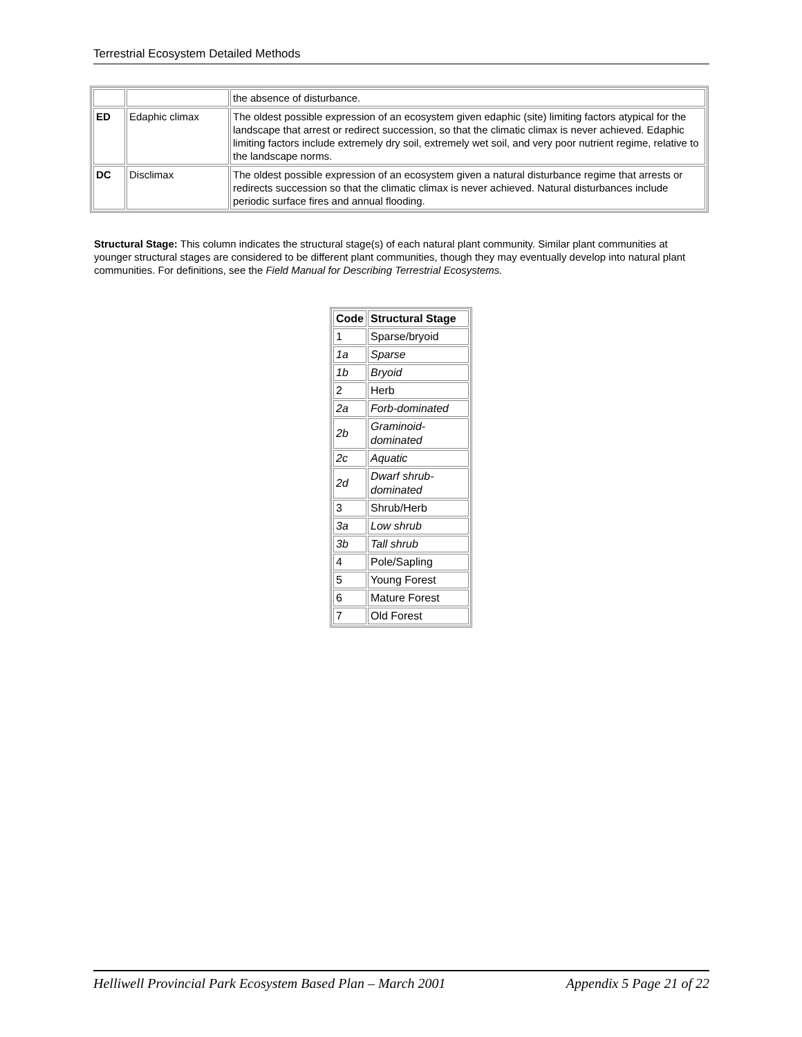Terrestrial Ecosystem Detailed Methods
| | | the absence of disturbance. |
| ED | Edaphic climax | The oldest possible expression of an ecosystem given edaphic (site) limiting factors atypical for the landscape that arrest or redirect succession, so that the climatic climax is never achieved. Edaphic limiting factors include extremely dry soil, extremely wet soil, and very poor nutrient regime, relative to the landscape norms. |
| DC | Disclimax | The oldest possible expression of an ecosystem given a natural disturbance regime that arrests or redirects succession so that the climatic climax is never achieved. Natural disturbances include periodic surface fires and annual flooding. |
Structural Stage: This column indicates the structural stage(s) of each natural plant community. Similar plant communities at younger structural stages are considered to be different plant communities, though they may eventually develop into natural plant communities. For definitions, see the Field Manual for Describing Terrestrial Ecosystems.
| Code | Structural Stage |
| --- | --- |
| 1 | Sparse/bryoid |
| 1a | Sparse |
| 1b | Bryoid |
| 2 | Herb |
| 2a | Forb-dominated |
| 2b | Graminoid-dominated |
| 2c | Aquatic |
| 2d | Dwarf shrub-dominated |
| 3 | Shrub/Herb |
| 3a | Low shrub |
| 3b | Tall shrub |
| 4 | Pole/Sapling |
| 5 | Young Forest |
| 6 | Mature Forest |
| 7 | Old Forest |
Helliwell Provincial Park Ecosystem Based Plan – March 2001 Appendix 5 Page 21 of 22